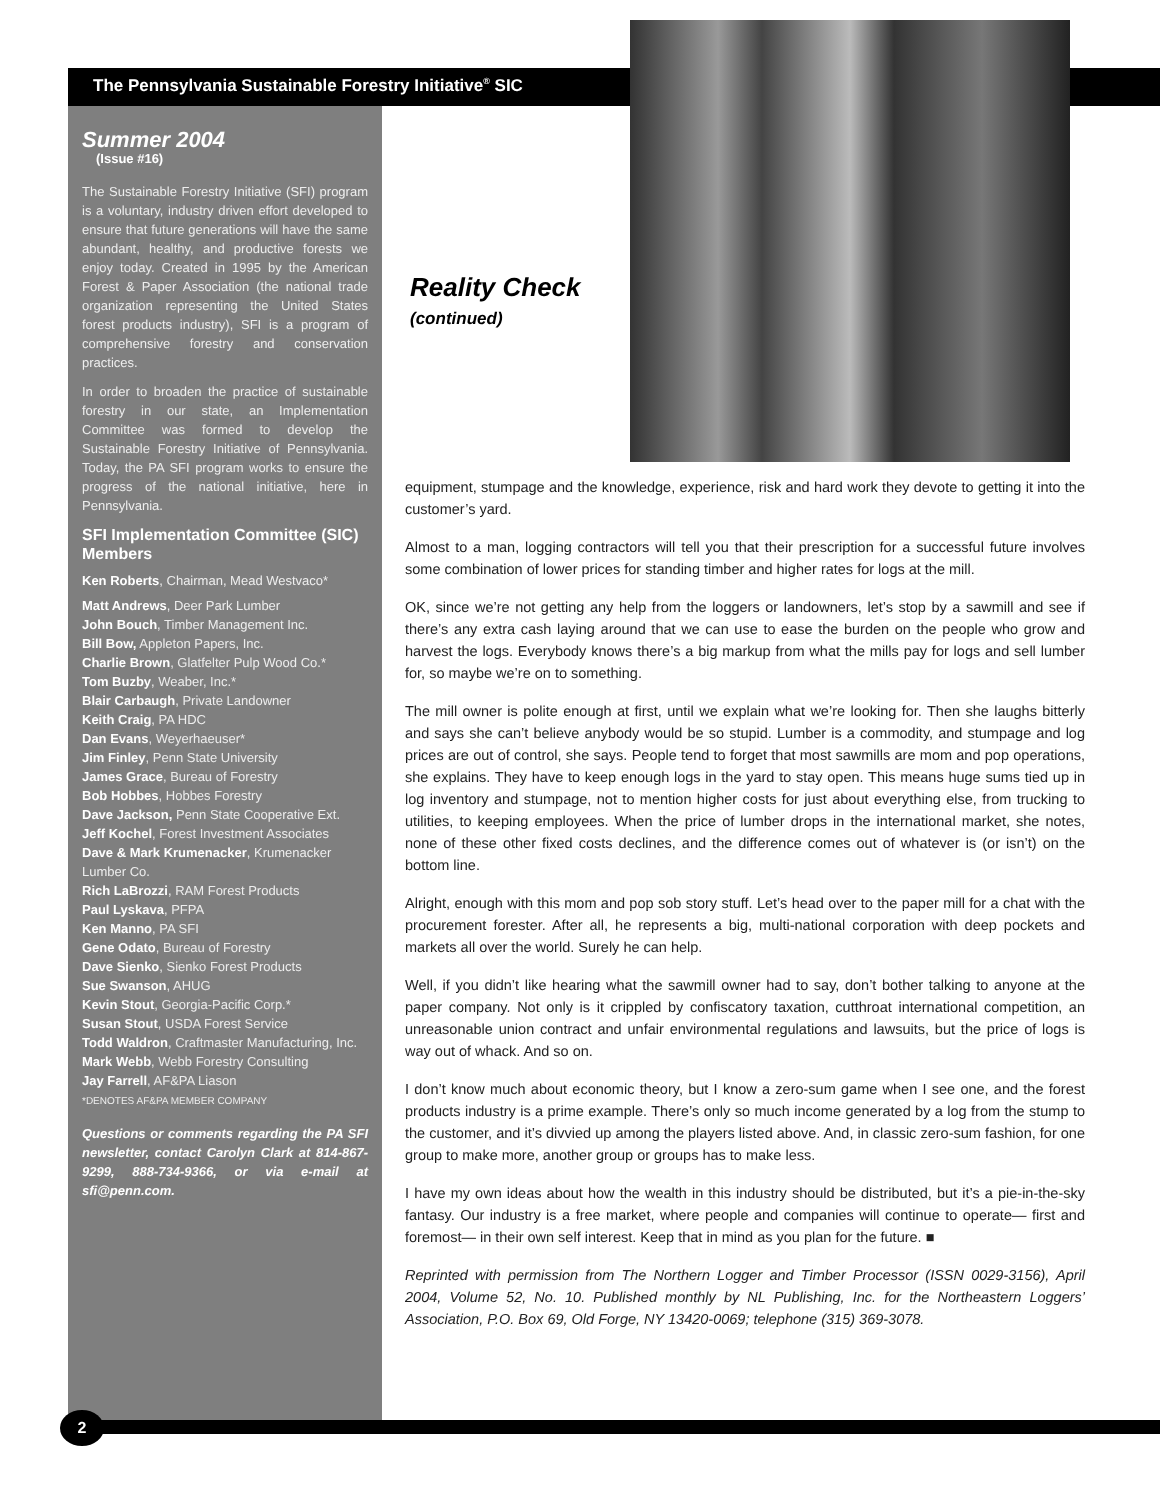The Pennsylvania Sustainable Forestry Initiative<sup>®</sup> SIC
Summer 2004
(Issue #16)
The Sustainable Forestry Initiative (SFI) program is a voluntary, industry driven effort developed to ensure that future generations will have the same abundant, healthy, and productive forests we enjoy today. Created in 1995 by the American Forest & Paper Association (the national trade organization representing the United States forest products industry), SFI is a program of comprehensive forestry and conservation practices.
In order to broaden the practice of sustainable forestry in our state, an Implementation Committee was formed to develop the Sustainable Forestry Initiative of Pennsylvania. Today, the PA SFI program works to ensure the progress of the national initiative, here in Pennsylvania.
SFI Implementation Committee (SIC) Members
Ken Roberts, Chairman, Mead Westvaco*
Matt Andrews, Deer Park Lumber
John Bouch, Timber Management Inc.
Bill Bow, Appleton Papers, Inc.
Charlie Brown, Glatfelter Pulp Wood Co.*
Tom Buzby, Weaber, Inc.*
Blair Carbaugh, Private Landowner
Keith Craig, PA HDC
Dan Evans, Weyerhaeuser*
Jim Finley, Penn State University
James Grace, Bureau of Forestry
Bob Hobbes, Hobbes Forestry
Dave Jackson, Penn State Cooperative Ext.
Jeff Kochel, Forest Investment Associates
Dave & Mark Krumenacker, Krumenacker Lumber Co.
Rich LaBrozzi, RAM Forest Products
Paul Lyskava, PFPA
Ken Manno, PA SFI
Gene Odato, Bureau of Forestry
Dave Sienko, Sienko Forest Products
Sue Swanson, AHUG
Kevin Stout, Georgia-Pacific Corp.*
Susan Stout, USDA Forest Service
Todd Waldron, Craftmaster Manufacturing, Inc.
Mark Webb, Webb Forestry Consulting
Jay Farrell, AF&PA Liason
*DENOTES AF&PA MEMBER COMPANY
Questions or comments regarding the PA SFI newsletter, contact Carolyn Clark at 814-867-9299, 888-734-9366, or via e-mail at sfi@penn.com.
Reality Check
(continued)
equipment, stumpage and the knowledge, experience, risk and hard work they devote to getting it into the customer’s yard.
Almost to a man, logging contractors will tell you that their prescription for a successful future involves some combination of lower prices for standing timber and higher rates for logs at the mill.
OK, since we’re not getting any help from the loggers or landowners, let’s stop by a sawmill and see if there’s any extra cash laying around that we can use to ease the burden on the people who grow and harvest the logs. Everybody knows there’s a big markup from what the mills pay for logs and sell lumber for, so maybe we’re on to something.
The mill owner is polite enough at first, until we explain what we’re looking for. Then she laughs bitterly and says she can’t believe anybody would be so stupid. Lumber is a commodity, and stumpage and log prices are out of control, she says. People tend to forget that most sawmills are mom and pop operations, she explains. They have to keep enough logs in the yard to stay open. This means huge sums tied up in log inventory and stumpage, not to mention higher costs for just about everything else, from trucking to utilities, to keeping employees. When the price of lumber drops in the international market, she notes, none of these other fixed costs declines, and the difference comes out of whatever is (or isn’t) on the bottom line.
Alright, enough with this mom and pop sob story stuff. Let’s head over to the paper mill for a chat with the procurement forester. After all, he represents a big, multi-national corporation with deep pockets and markets all over the world. Surely he can help.
Well, if you didn’t like hearing what the sawmill owner had to say, don’t bother talking to anyone at the paper company. Not only is it crippled by confiscatory taxation, cutthroat international competition, an unreasonable union contract and unfair environmental regulations and lawsuits, but the price of logs is way out of whack. And so on.
I don’t know much about economic theory, but I know a zero-sum game when I see one, and the forest products industry is a prime example. There’s only so much income generated by a log from the stump to the customer, and it’s divvied up among the players listed above. And, in classic zero-sum fashion, for one group to make more, another group or groups has to make less.
I have my own ideas about how the wealth in this industry should be distributed, but it’s a pie-in-the-sky fantasy. Our industry is a free market, where people and companies will continue to operate— first and foremost— in their own self interest. Keep that in mind as you plan for the future. ■
Reprinted with permission from The Northern Logger and Timber Processor (ISSN 0029-3156), April 2004, Volume 52, No. 10. Published monthly by NL Publishing, Inc. for the Northeastern Loggers’ Association, P.O. Box 69, Old Forge, NY 13420-0069; telephone (315) 369-3078.
2